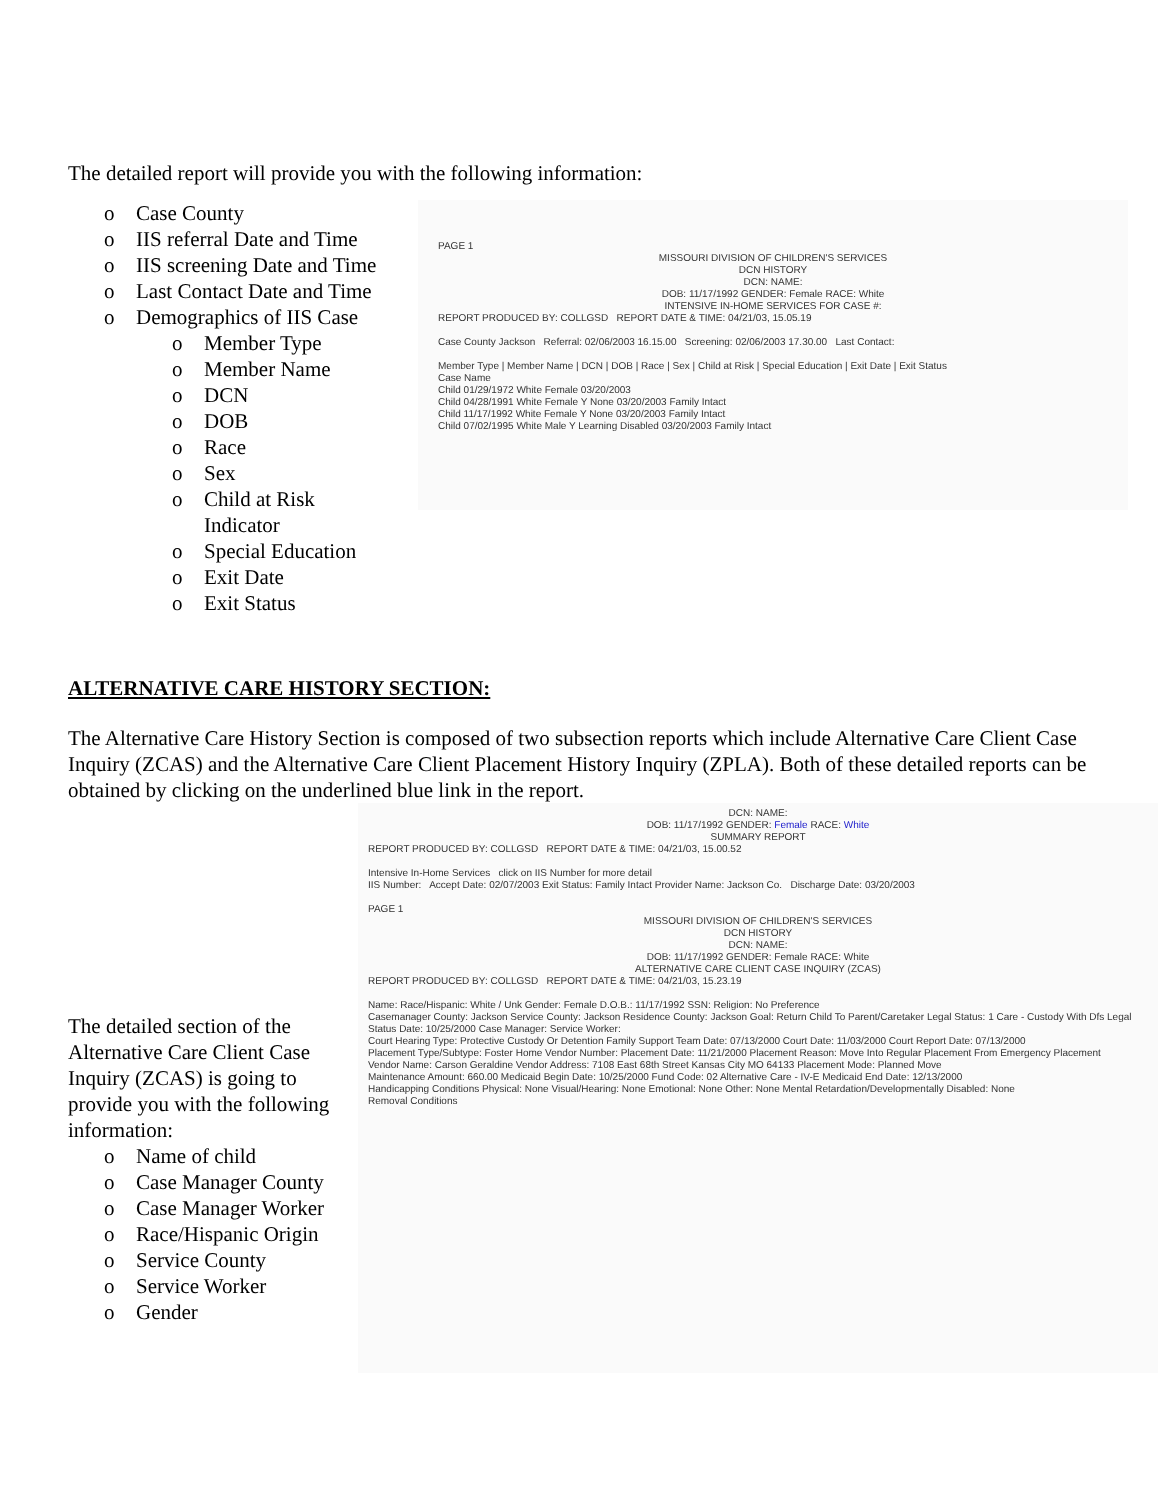The detailed report will provide you with the following information:
o Case County
o IIS referral Date and Time
o IIS screening Date and Time
o Last Contact Date and Time
o Demographics of IIS Case
o Member Type
o Member Name
o DCN
o DOB
o Race
o Sex
o Child at Risk
Indicator
o Special Education
o Exit Date
o Exit Status
PAGE 1
MISSOURI DIVISION OF CHILDREN'S SERVICES
DCN HISTORY
DCN: NAME:
DOB: 11/17/1992 GENDER: Female RACE: White
INTENSIVE IN-HOME SERVICES FOR CASE #: REPORT PRODUCED BY: COLLGSD REPORT DATE & TIME: 04/21/03, 15.05.19
Case County Jackson Referral: 02/06/2003 16.15.00 Screening: 02/06/2003 17.30.00 Last Contact:
Member Type | Member Name | DCN | DOB | Race | Sex | Child at Risk | Special Education | Exit Date | Exit Status
Case Name
Child 01/29/1972 White Female 03/20/2003
Child 04/28/1991 White Female Y None 03/20/2003 Family Intact
Child 11/17/1992 White Female Y None 03/20/2003 Family Intact
Child 07/02/1995 White Male Y Learning Disabled 03/20/2003 Family Intact
ALTERNATIVE CARE HISTORY SECTION:
The Alternative Care History Section is composed of two subsection reports which include Alternative Care Client Case Inquiry (ZCAS) and the Alternative Care Client Placement History Inquiry (ZPLA). Both of these detailed reports can be obtained by clicking on the underlined blue link in the report.
The detailed section of the Alternative Care Client Case Inquiry (ZCAS) is going to provide you with the following information:
o Name of child
o Case Manager County
o Case Manager Worker
o Race/Hispanic Origin
o Service County
o Service Worker
o Gender
DCN: NAME:
DOB: 11/17/1992 GENDER: Female RACE: White
SUMMARY REPORT REPORT PRODUCED BY: COLLGSD REPORT DATE & TIME: 04/21/03, 15.00.52
Intensive In-Home Services click on IIS Number for more detail
IIS Number: Accept Date: 02/07/2003 Exit Status: Family Intact Provider Name: Jackson Co. Discharge Date: 03/20/2003
PAGE 1
MISSOURI DIVISION OF CHILDREN'S SERVICES
DCN HISTORY
DCN: NAME:
DOB: 11/17/1992 GENDER: Female RACE: White
ALTERNATIVE CARE CLIENT CASE INQUIRY (ZCAS) REPORT PRODUCED BY: COLLGSD REPORT DATE & TIME: 04/21/03, 15.23.19
Name: Race/Hispanic: White / Unk Gender: Female D.O.B.: 11/17/1992 SSN: Religion: No Preference
Casemanager County: Jackson Service County: Jackson Residence County: Jackson Goal: Return Child To Parent/Caretaker Legal Status: 1 Care - Custody With Dfs Legal Status Date: 10/25/2000 Case Manager: Service Worker:
Court Hearing Type: Protective Custody Or Detention Family Support Team Date: 07/13/2000 Court Date: 11/03/2000 Court Report Date: 07/13/2000
Placement Type/Subtype: Foster Home Vendor Number: Placement Date: 11/21/2000 Placement Reason: Move Into Regular Placement From Emergency Placement
Vendor Name: Carson Geraldine Vendor Address: 7108 East 68th Street Kansas City MO 64133 Placement Mode: Planned Move
Maintenance Amount: 660.00 Medicaid Begin Date: 10/25/2000 Fund Code: 02 Alternative Care - IV-E Medicaid End Date: 12/13/2000
Handicapping Conditions Physical: None Visual/Hearing: None Emotional: None Other: None Mental Retardation/Developmentally Disabled: None
Removal Conditions